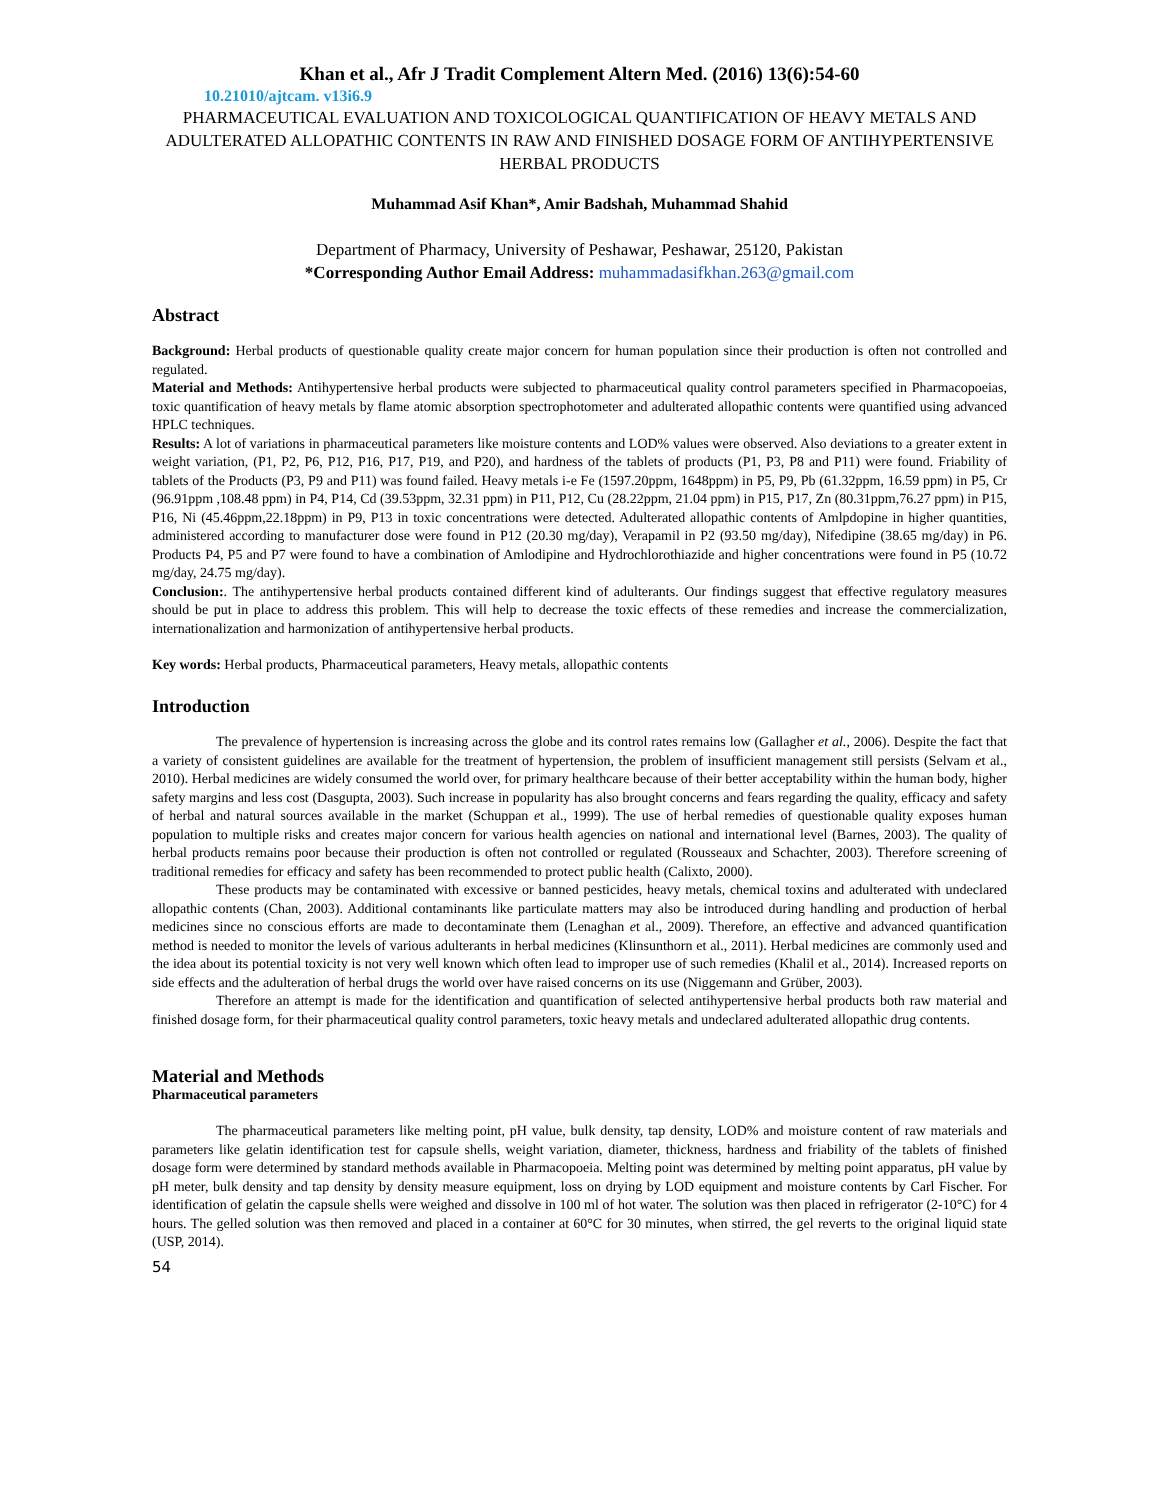Khan et al., Afr J Tradit Complement Altern Med. (2016) 13(6):54-60
10.21010/ajtcam. v13i6.9
PHARMACEUTICAL EVALUATION AND TOXICOLOGICAL QUANTIFICATION OF HEAVY METALS AND ADULTERATED ALLOPATHIC CONTENTS IN RAW AND FINISHED DOSAGE FORM OF ANTIHYPERTENSIVE HERBAL PRODUCTS
Muhammad Asif Khan*, Amir Badshah, Muhammad Shahid
Department of Pharmacy, University of Peshawar, Peshawar, 25120, Pakistan
*Corresponding Author Email Address: muhammadasifkhan.263@gmail.com
Abstract
Background: Herbal products of questionable quality create major concern for human population since their production is often not controlled and regulated.
Material and Methods: Antihypertensive herbal products were subjected to pharmaceutical quality control parameters specified in Pharmacopoeias, toxic quantification of heavy metals by flame atomic absorption spectrophotometer and adulterated allopathic contents were quantified using advanced HPLC techniques.
Results: A lot of variations in pharmaceutical parameters like moisture contents and LOD% values were observed. Also deviations to a greater extent in weight variation, (P1, P2, P6, P12, P16, P17, P19, and P20), and hardness of the tablets of products (P1, P3, P8 and P11) were found. Friability of tablets of the Products (P3, P9 and P11) was found failed. Heavy metals i-e Fe (1597.20ppm, 1648ppm) in P5, P9, Pb (61.32ppm, 16.59 ppm) in P5, Cr (96.91ppm ,108.48 ppm) in P4, P14, Cd (39.53ppm, 32.31 ppm) in P11, P12, Cu (28.22ppm, 21.04 ppm) in P15, P17, Zn (80.31ppm,76.27 ppm) in P15, P16, Ni (45.46ppm,22.18ppm) in P9, P13 in toxic concentrations were detected. Adulterated allopathic contents of Amlpdopine in higher quantities, administered according to manufacturer dose were found in P12 (20.30 mg/day), Verapamil in P2 (93.50 mg/day), Nifedipine (38.65 mg/day) in P6. Products P4, P5 and P7 were found to have a combination of Amlodipine and Hydrochlorothiazide and higher concentrations were found in P5 (10.72 mg/day, 24.75 mg/day).
Conclusion:. The antihypertensive herbal products contained different kind of adulterants. Our findings suggest that effective regulatory measures should be put in place to address this problem. This will help to decrease the toxic effects of these remedies and increase the commercialization, internationalization and harmonization of antihypertensive herbal products.
Key words: Herbal products, Pharmaceutical parameters, Heavy metals, allopathic contents
Introduction
The prevalence of hypertension is increasing across the globe and its control rates remains low (Gallagher et al., 2006). Despite the fact that a variety of consistent guidelines are available for the treatment of hypertension, the problem of insufficient management still persists (Selvam et al., 2010). Herbal medicines are widely consumed the world over, for primary healthcare because of their better acceptability within the human body, higher safety margins and less cost (Dasgupta, 2003). Such increase in popularity has also brought concerns and fears regarding the quality, efficacy and safety of herbal and natural sources available in the market (Schuppan et al., 1999). The use of herbal remedies of questionable quality exposes human population to multiple risks and creates major concern for various health agencies on national and international level (Barnes, 2003). The quality of herbal products remains poor because their production is often not controlled or regulated (Rousseaux and Schachter, 2003). Therefore screening of traditional remedies for efficacy and safety has been recommended to protect public health (Calixto, 2000).
These products may be contaminated with excessive or banned pesticides, heavy metals, chemical toxins and adulterated with undeclared allopathic contents (Chan, 2003). Additional contaminants like particulate matters may also be introduced during handling and production of herbal medicines since no conscious efforts are made to decontaminate them (Lenaghan et al., 2009). Therefore, an effective and advanced quantification method is needed to monitor the levels of various adulterants in herbal medicines (Klinsunthorn et al., 2011). Herbal medicines are commonly used and the idea about its potential toxicity is not very well known which often lead to improper use of such remedies (Khalil et al., 2014). Increased reports on side effects and the adulteration of herbal drugs the world over have raised concerns on its use (Niggemann and Grüber, 2003).
Therefore an attempt is made for the identification and quantification of selected antihypertensive herbal products both raw material and finished dosage form, for their pharmaceutical quality control parameters, toxic heavy metals and undeclared adulterated allopathic drug contents.
Material and Methods
Pharmaceutical parameters
The pharmaceutical parameters like melting point, pH value, bulk density, tap density, LOD% and moisture content of raw materials and parameters like gelatin identification test for capsule shells, weight variation, diameter, thickness, hardness and friability of the tablets of finished dosage form were determined by standard methods available in Pharmacopoeia. Melting point was determined by melting point apparatus, pH value by pH meter, bulk density and tap density by density measure equipment, loss on drying by LOD equipment and moisture contents by Carl Fischer. For identification of gelatin the capsule shells were weighed and dissolve in 100 ml of hot water. The solution was then placed in refrigerator (2-10°C) for 4 hours. The gelled solution was then removed and placed in a container at 60°C for 30 minutes, when stirred, the gel reverts to the original liquid state (USP, 2014).
54